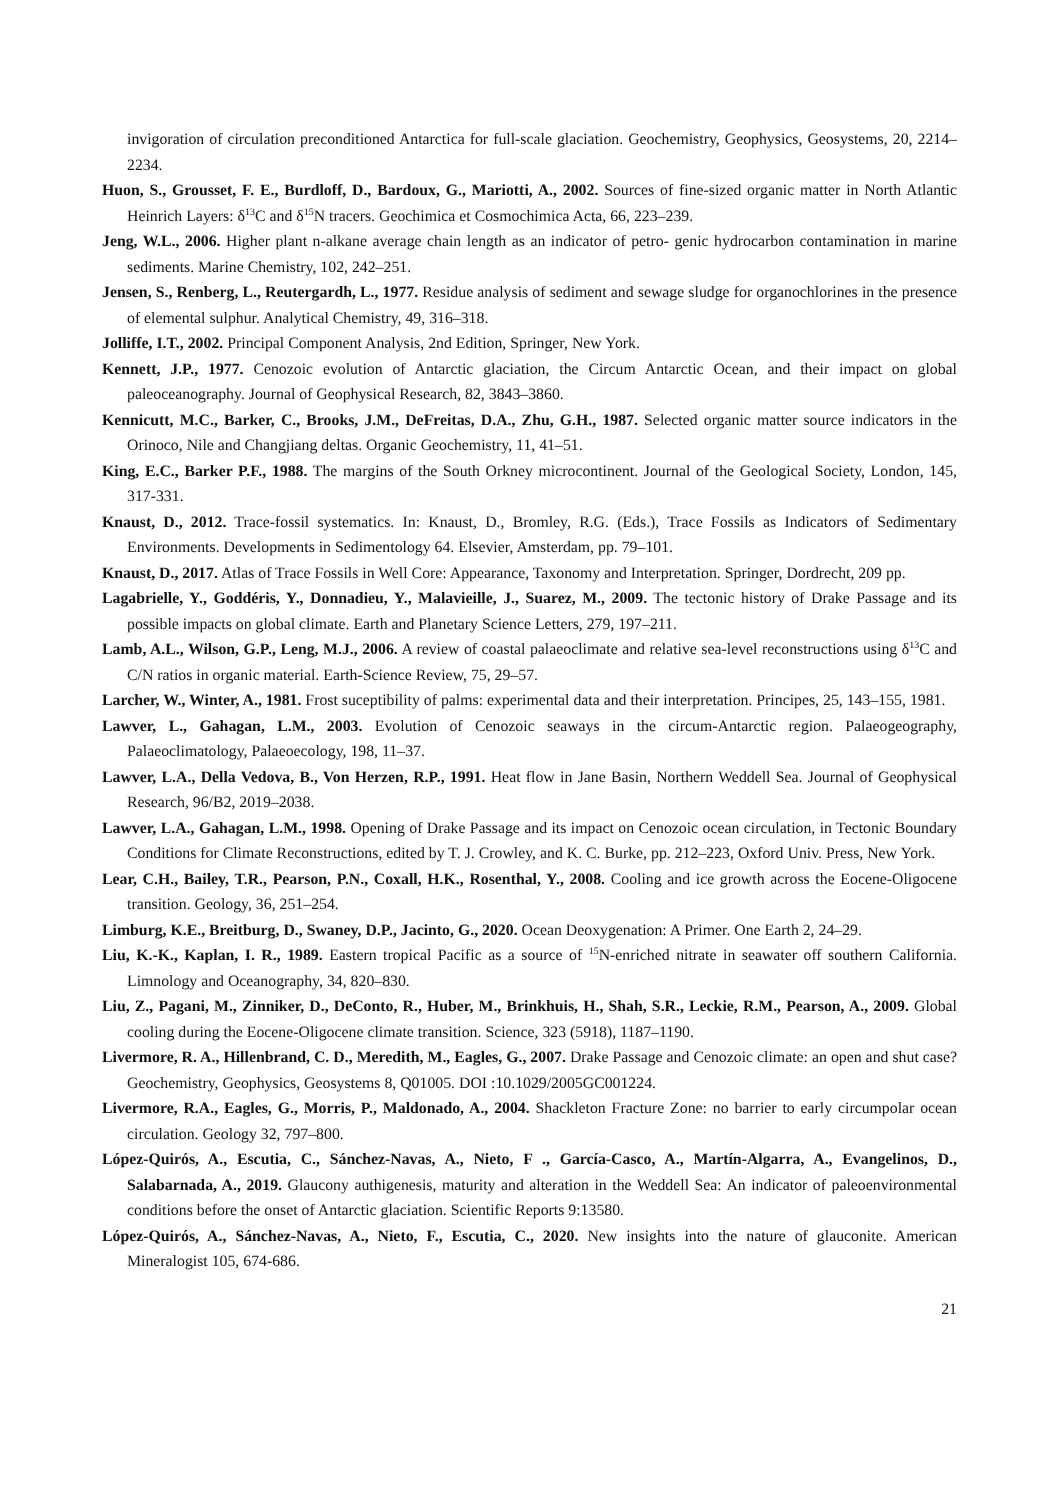invigoration of circulation preconditioned Antarctica for full-scale glaciation. Geochemistry, Geophysics, Geosystems, 20, 2214–2234.
Huon, S., Grousset, F. E., Burdloff, D., Bardoux, G., Mariotti, A., 2002. Sources of fine-sized organic matter in North Atlantic Heinrich Layers: δ<sup>13</sup>C and δ<sup>15</sup>N tracers. Geochimica et Cosmochimica Acta, 66, 223–239.
Jeng, W.L., 2006. Higher plant n-alkane average chain length as an indicator of petro- genic hydrocarbon contamination in marine sediments. Marine Chemistry, 102, 242–251.
Jensen, S., Renberg, L., Reutergardh, L., 1977. Residue analysis of sediment and sewage sludge for organochlorines in the presence of elemental sulphur. Analytical Chemistry, 49, 316–318.
Jolliffe, I.T., 2002. Principal Component Analysis, 2nd Edition, Springer, New York.
Kennett, J.P., 1977. Cenozoic evolution of Antarctic glaciation, the Circum Antarctic Ocean, and their impact on global paleoceanography. Journal of Geophysical Research, 82, 3843–3860.
Kennicutt, M.C., Barker, C., Brooks, J.M., DeFreitas, D.A., Zhu, G.H., 1987. Selected organic matter source indicators in the Orinoco, Nile and Changjiang deltas. Organic Geochemistry, 11, 41–51.
King, E.C., Barker P.F., 1988. The margins of the South Orkney microcontinent. Journal of the Geological Society, London, 145, 317-331.
Knaust, D., 2012. Trace-fossil systematics. In: Knaust, D., Bromley, R.G. (Eds.), Trace Fossils as Indicators of Sedimentary Environments. Developments in Sedimentology 64. Elsevier, Amsterdam, pp. 79–101.
Knaust, D., 2017. Atlas of Trace Fossils in Well Core: Appearance, Taxonomy and Interpretation. Springer, Dordrecht, 209 pp.
Lagabrielle, Y., Goddéris, Y., Donnadieu, Y., Malavieille, J., Suarez, M., 2009. The tectonic history of Drake Passage and its possible impacts on global climate. Earth and Planetary Science Letters, 279, 197–211.
Lamb, A.L., Wilson, G.P., Leng, M.J., 2006. A review of coastal palaeoclimate and relative sea-level reconstructions using δ<sup>13</sup>C and C/N ratios in organic material. Earth-Science Review, 75, 29–57.
Larcher, W., Winter, A., 1981. Frost suceptibility of palms: experimental data and their interpretation. Principes, 25, 143–155, 1981.
Lawver, L., Gahagan, L.M., 2003. Evolution of Cenozoic seaways in the circum-Antarctic region. Palaeogeography, Palaeoclimatology, Palaeoecology, 198, 11–37.
Lawver, L.A., Della Vedova, B., Von Herzen, R.P., 1991. Heat flow in Jane Basin, Northern Weddell Sea. Journal of Geophysical Research, 96/B2, 2019–2038.
Lawver, L.A., Gahagan, L.M., 1998. Opening of Drake Passage and its impact on Cenozoic ocean circulation, in Tectonic Boundary Conditions for Climate Reconstructions, edited by T. J. Crowley, and K. C. Burke, pp. 212–223, Oxford Univ. Press, New York.
Lear, C.H., Bailey, T.R., Pearson, P.N., Coxall, H.K., Rosenthal, Y., 2008. Cooling and ice growth across the Eocene-Oligocene transition. Geology, 36, 251–254.
Limburg, K.E., Breitburg, D., Swaney, D.P., Jacinto, G., 2020. Ocean Deoxygenation: A Primer. One Earth 2, 24–29.
Liu, K.-K., Kaplan, I. R., 1989. Eastern tropical Pacific as a source of <sup>15</sup>N-enriched nitrate in seawater off southern California. Limnology and Oceanography, 34, 820–830.
Liu, Z., Pagani, M., Zinniker, D., DeConto, R., Huber, M., Brinkhuis, H., Shah, S.R., Leckie, R.M., Pearson, A., 2009. Global cooling during the Eocene-Oligocene climate transition. Science, 323 (5918), 1187–1190.
Livermore, R. A., Hillenbrand, C. D., Meredith, M., Eagles, G., 2007. Drake Passage and Cenozoic climate: an open and shut case? Geochemistry, Geophysics, Geosystems 8, Q01005. DOI :10.1029/2005GC001224.
Livermore, R.A., Eagles, G., Morris, P., Maldonado, A., 2004. Shackleton Fracture Zone: no barrier to early circumpolar ocean circulation. Geology 32, 797–800.
López-Quirós, A., Escutia, C., Sánchez-Navas, A., Nieto, F ., García-Casco, A., Martín-Algarra, A., Evangelinos, D., Salabarnada, A., 2019. Glaucony authigenesis, maturity and alteration in the Weddell Sea: An indicator of paleoenvironmental conditions before the onset of Antarctic glaciation. Scientific Reports 9:13580.
López-Quirós, A., Sánchez-Navas, A., Nieto, F., Escutia, C., 2020. New insights into the nature of glauconite. American Mineralogist 105, 674-686.
21